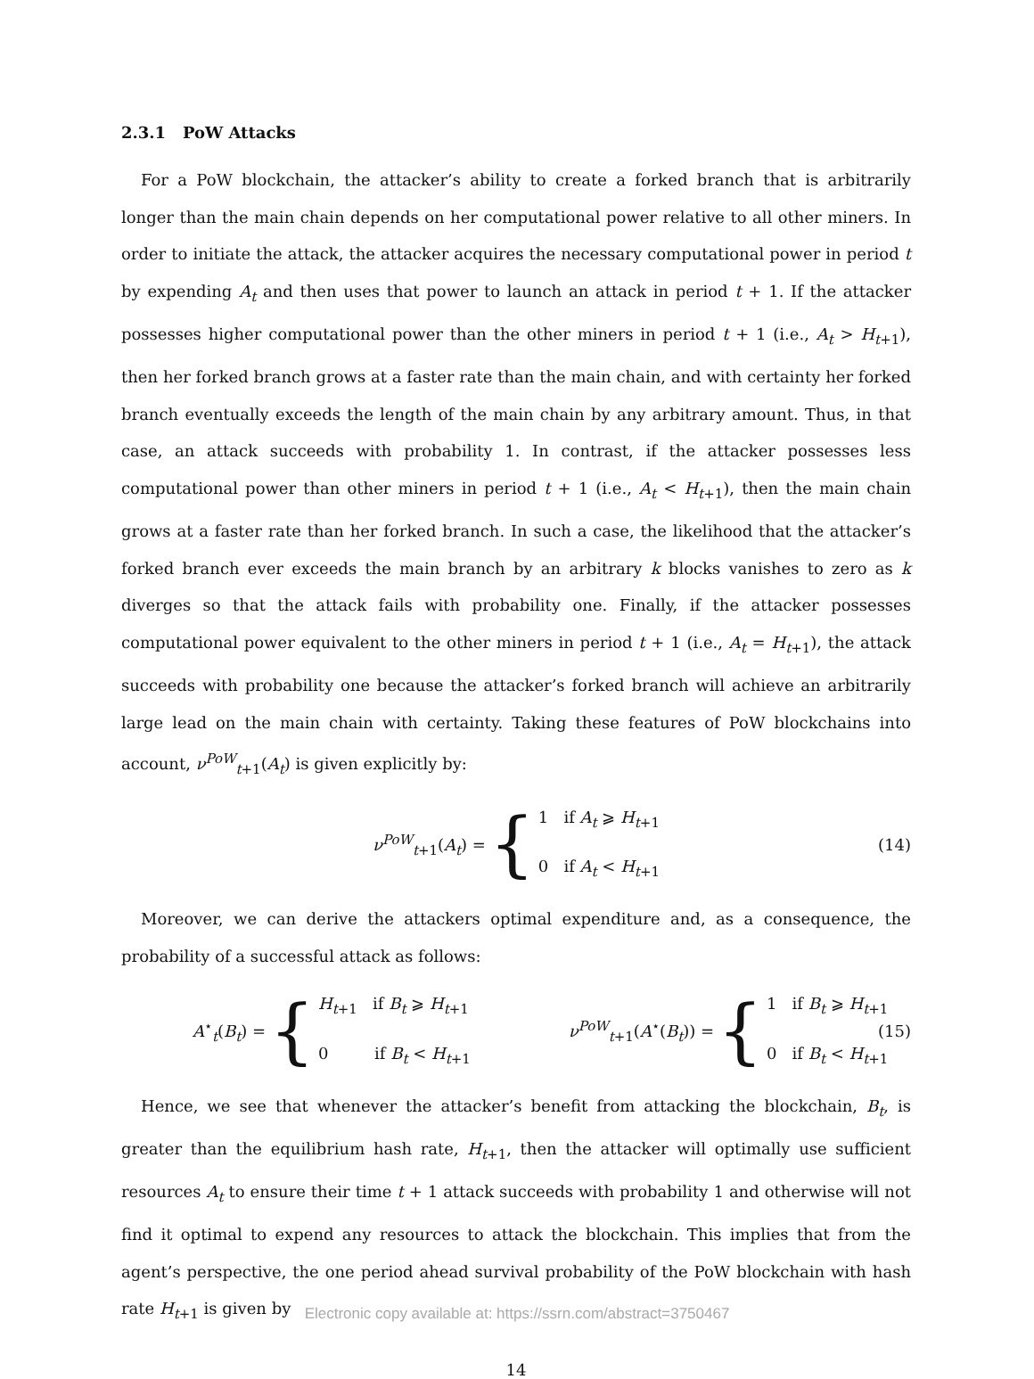2.3.1 PoW Attacks
For a PoW blockchain, the attacker’s ability to create a forked branch that is arbitrarily longer than the main chain depends on her computational power relative to all other miners. In order to initiate the attack, the attacker acquires the necessary computational power in period t by expending A<sub>t</sub> and then uses that power to launch an attack in period t + 1. If the attacker possesses higher computational power than the other miners in period t + 1 (i.e., A<sub>t</sub> > H<sub>t+1</sub>), then her forked branch grows at a faster rate than the main chain, and with certainty her forked branch eventually exceeds the length of the main chain by any arbitrary amount. Thus, in that case, an attack succeeds with probability 1. In contrast, if the attacker possesses less computational power than other miners in period t + 1 (i.e., A<sub>t</sub> < H<sub>t+1</sub>), then the main chain grows at a faster rate than her forked branch. In such a case, the likelihood that the attacker’s forked branch ever exceeds the main branch by an arbitrary k blocks vanishes to zero as k diverges so that the attack fails with probability one. Finally, if the attacker possesses computational power equivalent to the other miners in period t + 1 (i.e., A<sub>t</sub> = H<sub>t+1</sub>), the attack succeeds with probability one because the attacker’s forked branch will achieve an arbitrarily large lead on the main chain with certainty. Taking these features of PoW blockchains into account, ν<sup>PoW</sup><sub>t+1</sub>(A<sub>t</sub>) is given explicitly by:
ν<sup>PoW</sup><sub>t+1</sub>(A<sub>t</sub>) =
{
1 if A<sub>t</sub> ⩾ H<sub>t+1</sub>
0 if A<sub>t</sub> < H<sub>t+1</sub>
(14)
Moreover, we can derive the attackers optimal expenditure and, as a consequence, the probability of a successful attack as follows:
A<sup>⋆</sup><sub>t</sub>(B<sub>t</sub>) =
{
H<sub>t+1</sub> if B<sub>t</sub> ⩾ H<sub>t+1</sub>
0 if B<sub>t</sub> < H<sub>t+1</sub>
ν<sup>PoW</sup><sub>t+1</sub>(A<sup>⋆</sup>(B<sub>t</sub>)) =
{
1 if B<sub>t</sub> ⩾ H<sub>t+1</sub>
0 if B<sub>t</sub> < H<sub>t+1</sub>
(15)
Hence, we see that whenever the attacker’s benefit from attacking the blockchain, B<sub>t</sub>, is greater than the equilibrium hash rate, H<sub>t+1</sub>, then the attacker will optimally use sufficient resources A<sub>t</sub> to ensure their time t + 1 attack succeeds with probability 1 and otherwise will not find it optimal to expend any resources to attack the blockchain. This implies that from the agent’s perspective, the one period ahead survival probability of the PoW blockchain with hash rate H<sub>t+1</sub> is given by
14
Electronic copy available at: https://ssrn.com/abstract=3750467